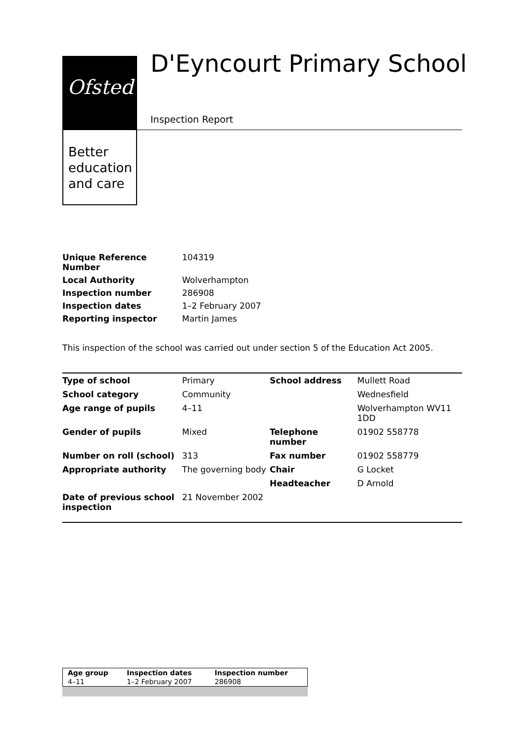Ofsted
Better education and care
D'Eyncourt Primary School
Inspection Report
| Unique Reference Number | 104319 |
| Local Authority | Wolverhampton |
| Inspection number | 286908 |
| Inspection dates | 1–2 February 2007 |
| Reporting inspector | Martin James |
This inspection of the school was carried out under section 5 of the Education Act 2005.
| Type of school | Primary | School address | Mullett Road |
| School category | Community | | Wednesfield |
| Age range of pupils | 4–11 | | Wolverhampton WV11 1DD |
| Gender of pupils | Mixed | Telephone number | 01902 558778 |
| Number on roll (school) | 313 | Fax number | 01902 558779 |
| Appropriate authority | The governing body | Chair | G Locket |
| | | Headteacher | D Arnold |
| Date of previous school inspection | 21 November 2002 | | |
| Age group | Inspection dates | Inspection number |
| 4–11 | 1–2 February 2007 | 286908 |